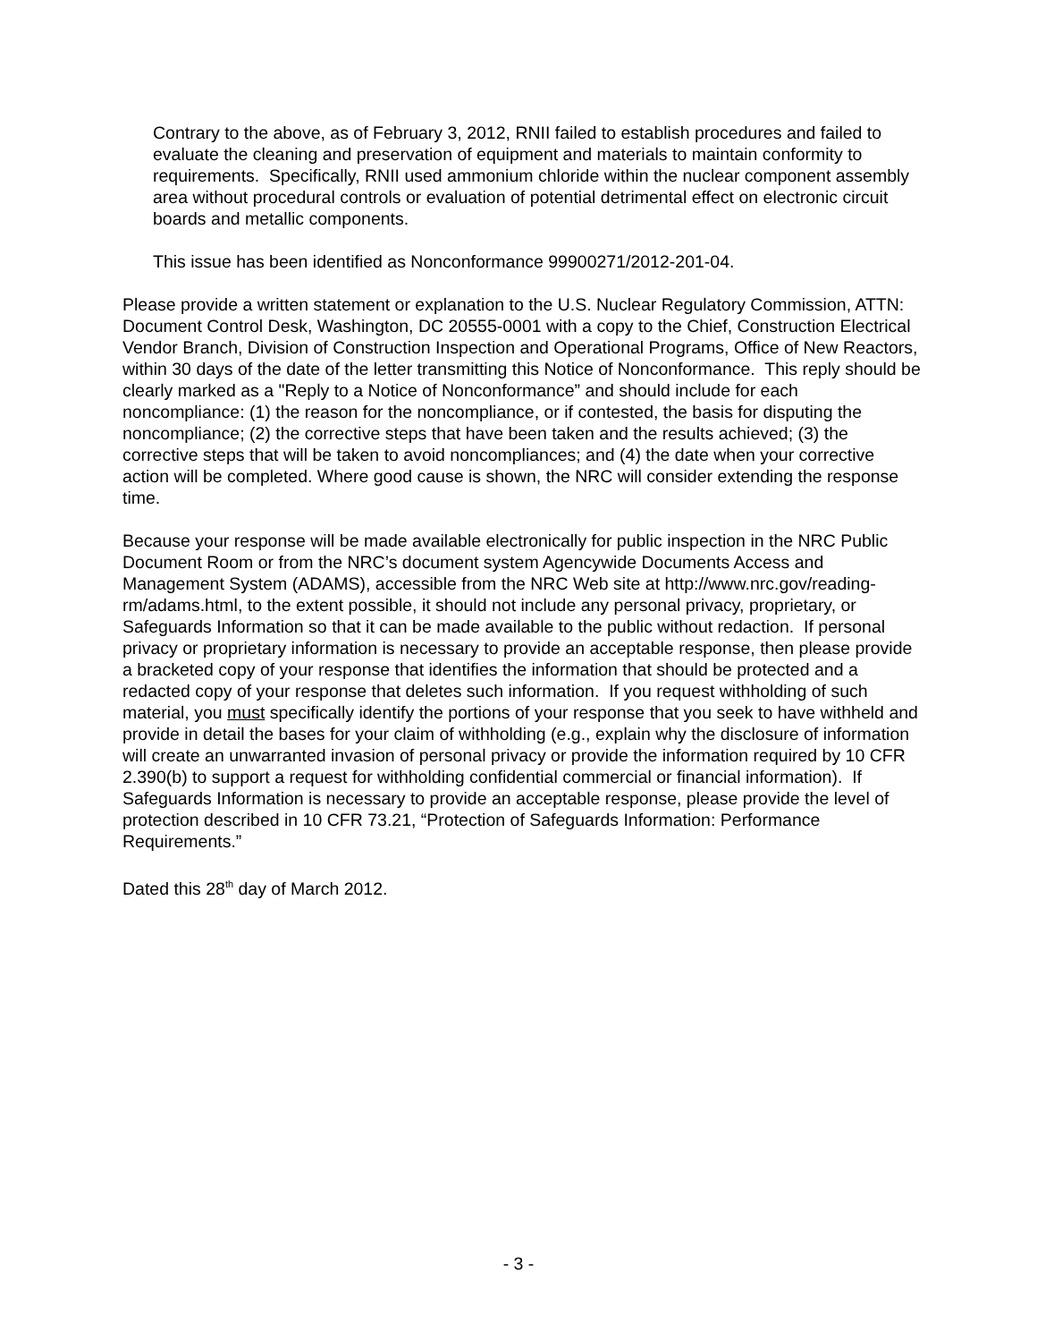Contrary to the above, as of February 3, 2012, RNII failed to establish procedures and failed to evaluate the cleaning and preservation of equipment and materials to maintain conformity to requirements. Specifically, RNII used ammonium chloride within the nuclear component assembly area without procedural controls or evaluation of potential detrimental effect on electronic circuit boards and metallic components.
This issue has been identified as Nonconformance 99900271/2012-201-04.
Please provide a written statement or explanation to the U.S. Nuclear Regulatory Commission, ATTN: Document Control Desk, Washington, DC 20555-0001 with a copy to the Chief, Construction Electrical Vendor Branch, Division of Construction Inspection and Operational Programs, Office of New Reactors, within 30 days of the date of the letter transmitting this Notice of Nonconformance. This reply should be clearly marked as a "Reply to a Notice of Nonconformance” and should include for each noncompliance: (1) the reason for the noncompliance, or if contested, the basis for disputing the noncompliance; (2) the corrective steps that have been taken and the results achieved; (3) the corrective steps that will be taken to avoid noncompliances; and (4) the date when your corrective action will be completed. Where good cause is shown, the NRC will consider extending the response time.
Because your response will be made available electronically for public inspection in the NRC Public Document Room or from the NRC’s document system Agencywide Documents Access and Management System (ADAMS), accessible from the NRC Web site at http://www.nrc.gov/reading-rm/adams.html, to the extent possible, it should not include any personal privacy, proprietary, or Safeguards Information so that it can be made available to the public without redaction. If personal privacy or proprietary information is necessary to provide an acceptable response, then please provide a bracketed copy of your response that identifies the information that should be protected and a redacted copy of your response that deletes such information. If you request withholding of such material, you must specifically identify the portions of your response that you seek to have withheld and provide in detail the bases for your claim of withholding (e.g., explain why the disclosure of information will create an unwarranted invasion of personal privacy or provide the information required by 10 CFR 2.390(b) to support a request for withholding confidential commercial or financial information). If Safeguards Information is necessary to provide an acceptable response, please provide the level of protection described in 10 CFR 73.21, “Protection of Safeguards Information: Performance Requirements.”
Dated this 28<sup>th</sup> day of March 2012.
- 3 -